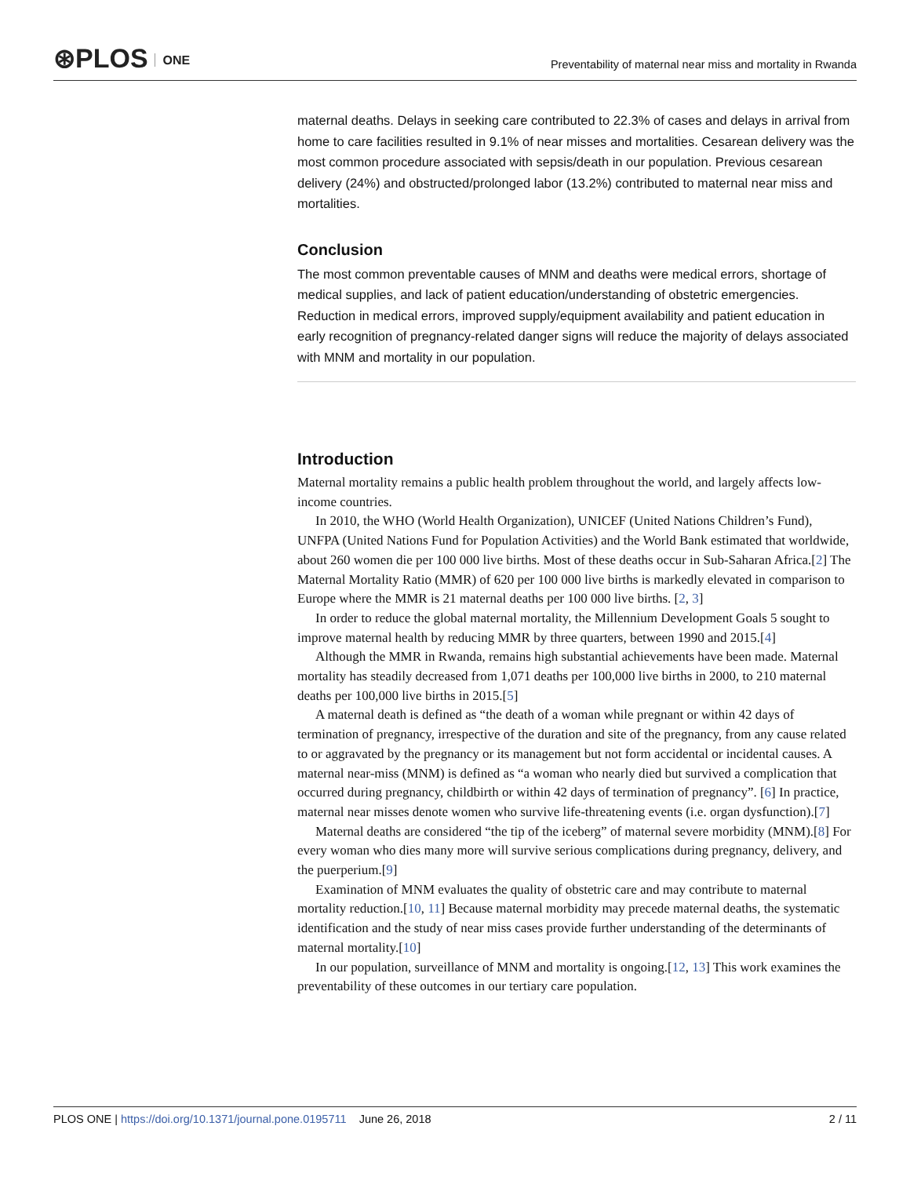⊛PLOS ONE
Preventability of maternal near miss and mortality in Rwanda
maternal deaths. Delays in seeking care contributed to 22.3% of cases and delays in arrival from home to care facilities resulted in 9.1% of near misses and mortalities. Cesarean delivery was the most common procedure associated with sepsis/death in our population. Previous cesarean delivery (24%) and obstructed/prolonged labor (13.2%) contributed to maternal near miss and mortalities.
Conclusion
The most common preventable causes of MNM and deaths were medical errors, shortage of medical supplies, and lack of patient education/understanding of obstetric emergencies. Reduction in medical errors, improved supply/equipment availability and patient education in early recognition of pregnancy-related danger signs will reduce the majority of delays associated with MNM and mortality in our population.
Introduction
Maternal mortality remains a public health problem throughout the world, and largely affects low- income countries.
In 2010, the WHO (World Health Organization), UNICEF (United Nations Children’s Fund), UNFPA (United Nations Fund for Population Activities) and the World Bank estimated that worldwide, about 260 women die per 100 000 live births. Most of these deaths occur in Sub-Saharan Africa.[2] The Maternal Mortality Ratio (MMR) of 620 per 100 000 live births is markedly elevated in comparison to Europe where the MMR is 21 maternal deaths per 100 000 live births. [2, 3]
In order to reduce the global maternal mortality, the Millennium Development Goals 5 sought to improve maternal health by reducing MMR by three quarters, between 1990 and 2015.[4]
Although the MMR in Rwanda, remains high substantial achievements have been made. Maternal mortality has steadily decreased from 1,071 deaths per 100,000 live births in 2000, to 210 maternal deaths per 100,000 live births in 2015.[5]
A maternal death is defined as “the death of a woman while pregnant or within 42 days of termination of pregnancy, irrespective of the duration and site of the pregnancy, from any cause related to or aggravated by the pregnancy or its management but not form accidental or incidental causes. A maternal near-miss (MNM) is defined as “a woman who nearly died but survived a complication that occurred during pregnancy, childbirth or within 42 days of termination of pregnancy”. [6] In practice, maternal near misses denote women who survive life-threatening events (i.e. organ dysfunction).[7]
Maternal deaths are considered “the tip of the iceberg” of maternal severe morbidity (MNM).[8] For every woman who dies many more will survive serious complications during pregnancy, delivery, and the puerperium.[9]
Examination of MNM evaluates the quality of obstetric care and may contribute to maternal mortality reduction.[10, 11] Because maternal morbidity may precede maternal deaths, the systematic identification and the study of near miss cases provide further understanding of the determinants of maternal mortality.[10]
In our population, surveillance of MNM and mortality is ongoing.[12, 13] This work examines the preventability of these outcomes in our tertiary care population.
PLOS ONE | https://doi.org/10.1371/journal.pone.0195711 June 26, 2018 2 / 11